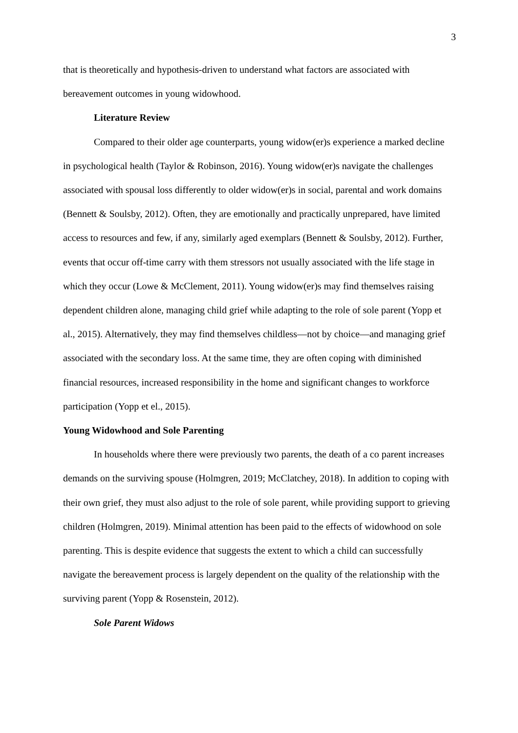3
that is theoretically and hypothesis-driven to understand what factors are associated with bereavement outcomes in young widowhood.
Literature Review
Compared to their older age counterparts, young widow(er)s experience a marked decline in psychological health (Taylor & Robinson, 2016). Young widow(er)s navigate the challenges associated with spousal loss differently to older widow(er)s in social, parental and work domains (Bennett & Soulsby, 2012). Often, they are emotionally and practically unprepared, have limited access to resources and few, if any, similarly aged exemplars (Bennett & Soulsby, 2012). Further, events that occur off-time carry with them stressors not usually associated with the life stage in which they occur (Lowe & McClement, 2011). Young widow(er)s may find themselves raising dependent children alone, managing child grief while adapting to the role of sole parent (Yopp et al., 2015). Alternatively, they may find themselves childless—not by choice—and managing grief associated with the secondary loss. At the same time, they are often coping with diminished financial resources, increased responsibility in the home and significant changes to workforce participation (Yopp et el., 2015).
Young Widowhood and Sole Parenting
In households where there were previously two parents, the death of a co parent increases demands on the surviving spouse (Holmgren, 2019; McClatchey, 2018). In addition to coping with their own grief, they must also adjust to the role of sole parent, while providing support to grieving children (Holmgren, 2019). Minimal attention has been paid to the effects of widowhood on sole parenting. This is despite evidence that suggests the extent to which a child can successfully navigate the bereavement process is largely dependent on the quality of the relationship with the surviving parent (Yopp & Rosenstein, 2012).
Sole Parent Widows